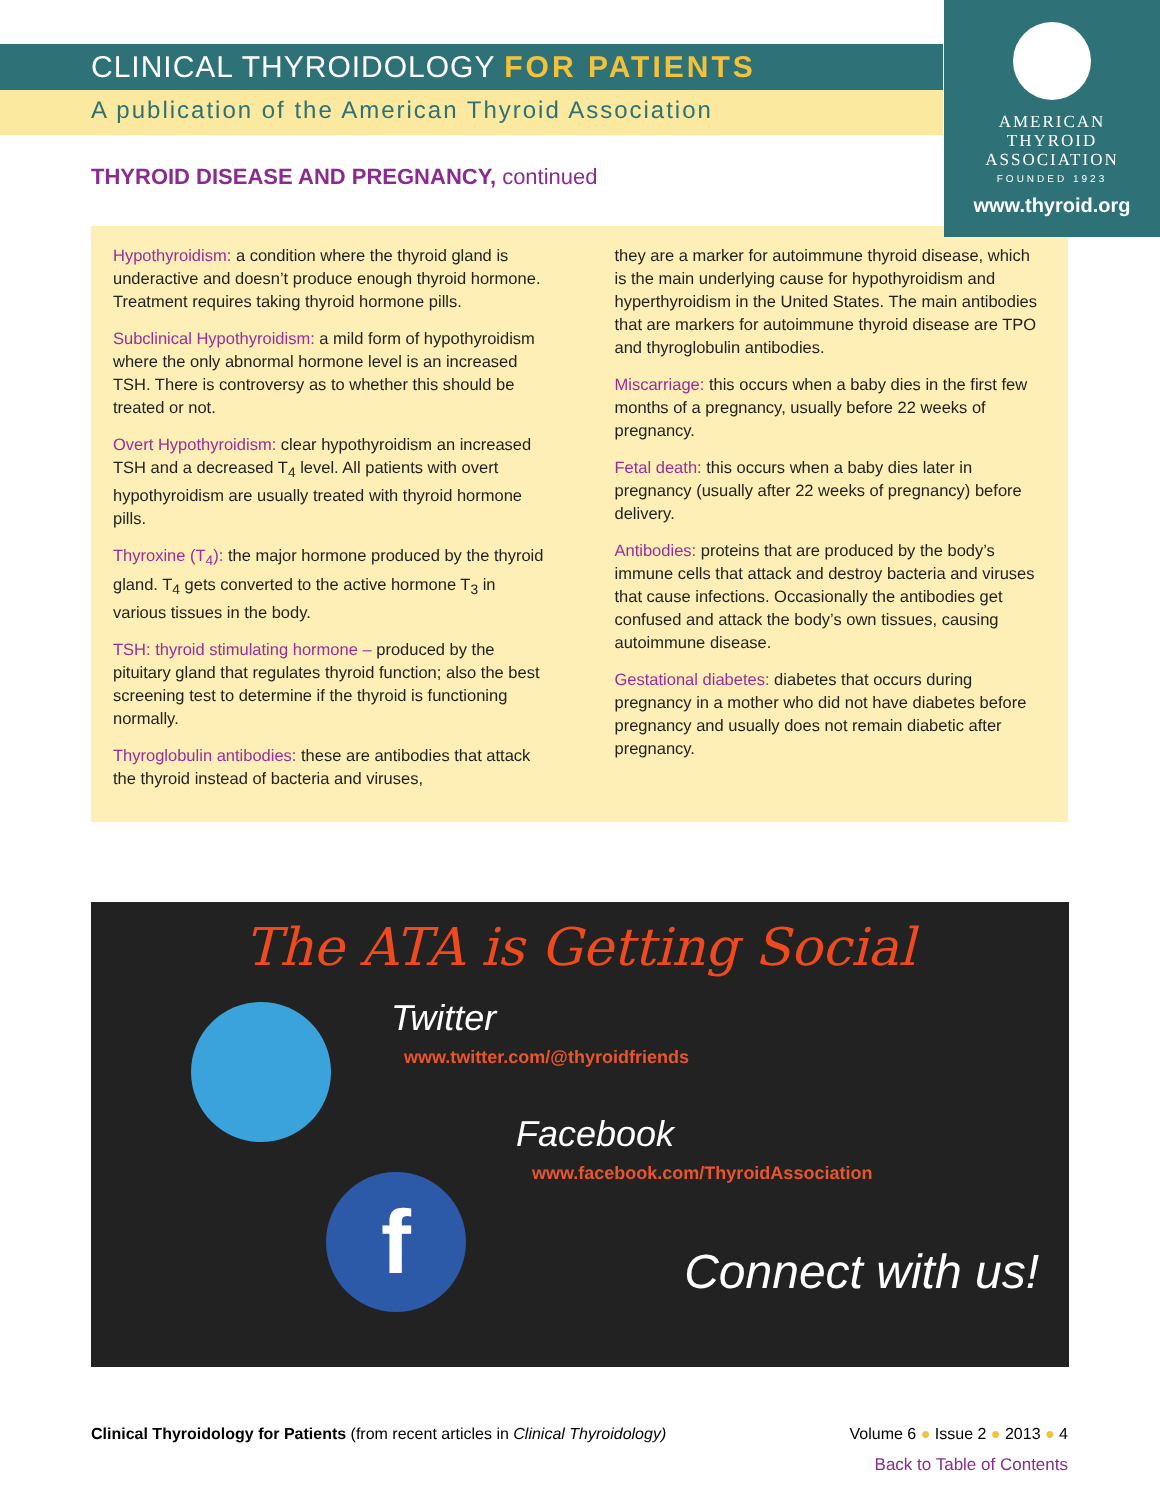AMERICAN
THYROID
ASSOCIATION
FOUNDED 1923
www.thyroid.org
CLINICAL THYROIDOLOGY FOR PATIENTS
A publication of the American Thyroid Association
THYROID DISEASE AND PREGNANCY, continued
Hypothyroidism: a condition where the thyroid gland is underactive and doesn’t produce enough thyroid hormone. Treatment requires taking thyroid hormone pills.
Subclinical Hypothyroidism: a mild form of hypothyroidism where the only abnormal hormone level is an increased TSH. There is controversy as to whether this should be treated or not.
Overt Hypothyroidism: clear hypothyroidism an increased TSH and a decreased T<sub>4</sub> level. All patients with overt hypothyroidism are usually treated with thyroid hormone pills.
Thyroxine (T<sub>4</sub>): the major hormone produced by the thyroid gland. T<sub>4</sub> gets converted to the active hormone T<sub>3</sub> in various tissues in the body.
TSH: thyroid stimulating hormone – produced by the pituitary gland that regulates thyroid function; also the best screening test to determine if the thyroid is functioning normally.
Thyroglobulin antibodies: these are antibodies that attack the thyroid instead of bacteria and viruses,
they are a marker for autoimmune thyroid disease, which is the main underlying cause for hypothyroidism and hyperthyroidism in the United States. The main antibodies that are markers for autoimmune thyroid disease are TPO and thyroglobulin antibodies.
Miscarriage: this occurs when a baby dies in the first few months of a pregnancy, usually before 22 weeks of pregnancy.
Fetal death: this occurs when a baby dies later in pregnancy (usually after 22 weeks of pregnancy) before delivery.
Antibodies: proteins that are produced by the body’s immune cells that attack and destroy bacteria and viruses that cause infections. Occasionally the antibodies get confused and attack the body’s own tissues, causing autoimmune disease.
Gestational diabetes: diabetes that occurs during pregnancy in a mother who did not have diabetes before pregnancy and usually does not remain diabetic after pregnancy.
The ATA is Getting Social
Twitter
www.twitter.com/@thyroidfriends
Facebook
www.facebook.com/ThyroidAssociation
Connect with us!
f
Clinical Thyroidology for Patients (from recent articles in Clinical Thyroidology) Volume 6 ● Issue 2 ● 2013 ● 4
Back to Table of Contents